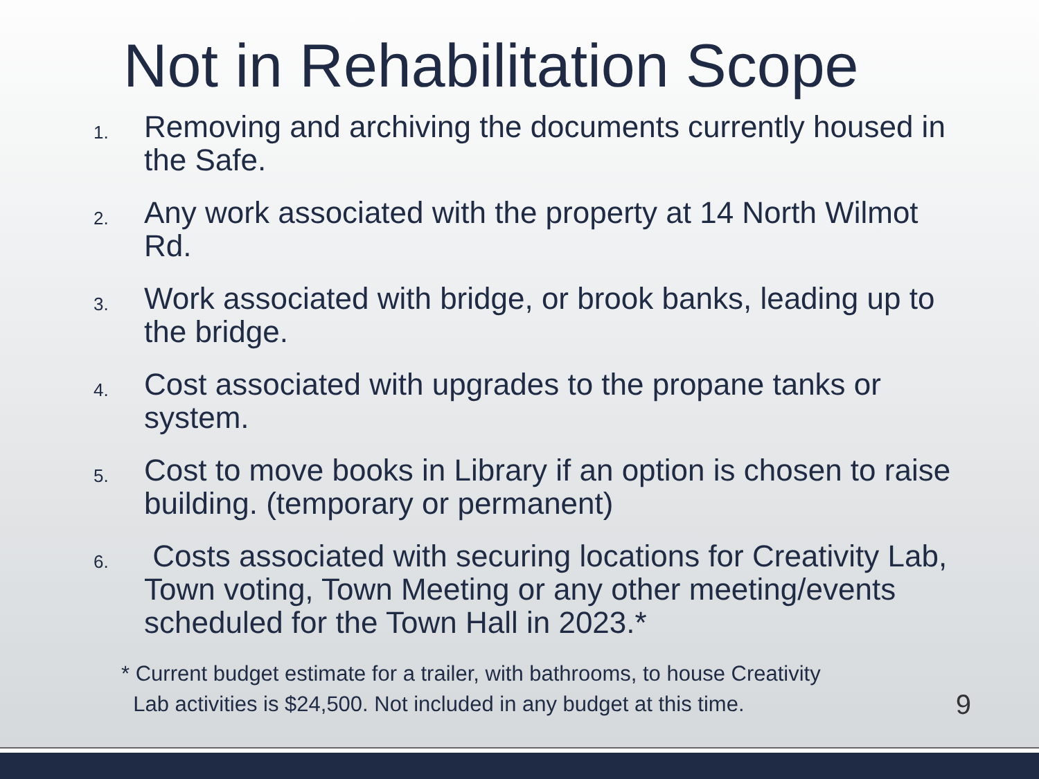Not in Rehabilitation Scope
1. Removing and archiving the documents currently housed in the Safe.
2. Any work associated with the property at 14 North Wilmot Rd.
3. Work associated with bridge, or brook banks, leading up to the bridge.
4. Cost associated with upgrades to the propane tanks or system.
5. Cost to move books in Library if an option is chosen to raise building. (temporary or permanent)
6. Costs associated with securing locations for Creativity Lab, Town voting, Town Meeting or any other meeting/events scheduled for the Town Hall in 2023.*
* Current budget estimate for a trailer, with bathrooms, to house Creativity
Lab activities is $24,500. Not included in any budget at this time.
9